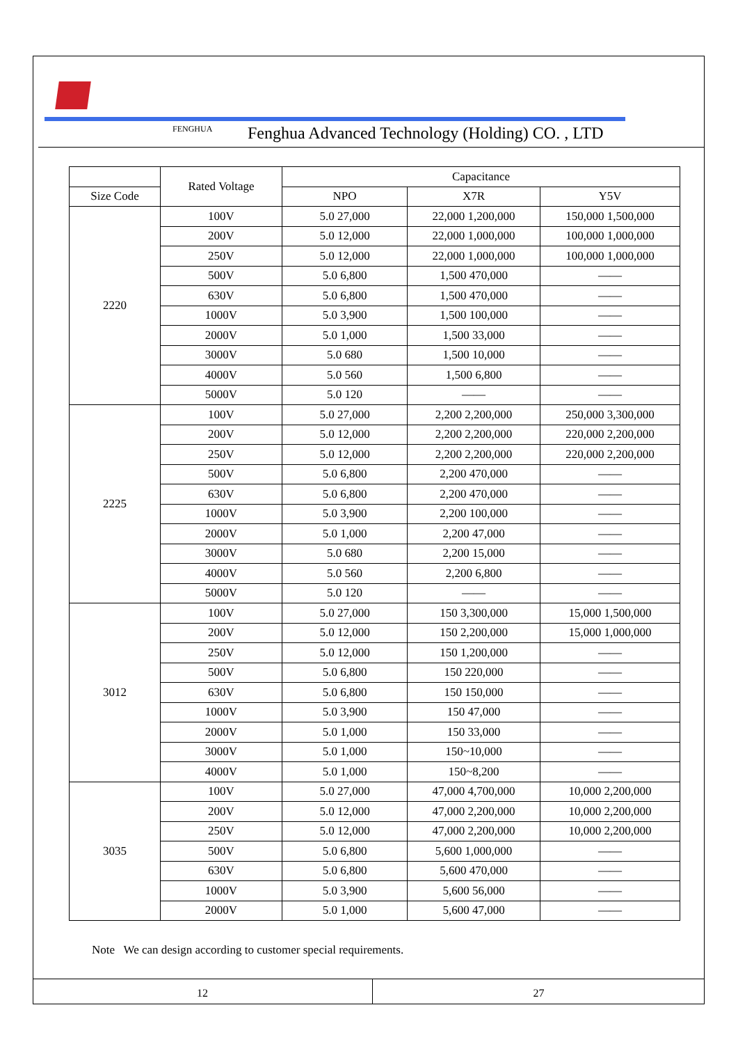FENGHUA
Fenghua Advanced Technology (Holding) CO. , LTD
| | Rated Voltage | Capacitance | | |
| --- | --- | --- | --- | --- |
| Size Code | | NPO | X7R | Y5V |
| 2220 | 100V | 5.0 27,000 | 22,000 1,200,000 | 150,000 1,500,000 |
| | 200V | 5.0 12,000 | 22,000 1,000,000 | 100,000 1,000,000 |
| | 250V | 5.0 12,000 | 22,000 1,000,000 | 100,000 1,000,000 |
| | 500V | 5.0 6,800 | 1,500 470,000 | —— |
| | 630V | 5.0 6,800 | 1,500 470,000 | —— |
| | 1000V | 5.0 3,900 | 1,500 100,000 | —— |
| | 2000V | 5.0 1,000 | 1,500 33,000 | —— |
| | 3000V | 5.0 680 | 1,500 10,000 | —— |
| | 4000V | 5.0 560 | 1,500 6,800 | —— |
| | 5000V | 5.0 120 | —— | —— |
| 2225 | 100V | 5.0 27,000 | 2,200 2,200,000 | 250,000 3,300,000 |
| | 200V | 5.0 12,000 | 2,200 2,200,000 | 220,000 2,200,000 |
| | 250V | 5.0 12,000 | 2,200 2,200,000 | 220,000 2,200,000 |
| | 500V | 5.0 6,800 | 2,200 470,000 | —— |
| | 630V | 5.0 6,800 | 2,200 470,000 | —— |
| | 1000V | 5.0 3,900 | 2,200 100,000 | —— |
| | 2000V | 5.0 1,000 | 2,200 47,000 | —— |
| | 3000V | 5.0 680 | 2,200 15,000 | —— |
| | 4000V | 5.0 560 | 2,200 6,800 | —— |
| | 5000V | 5.0 120 | —— | —— |
| 3012 | 100V | 5.0 27,000 | 150 3,300,000 | 15,000 1,500,000 |
| | 200V | 5.0 12,000 | 150 2,200,000 | 15,000 1,000,000 |
| | 250V | 5.0 12,000 | 150 1,200,000 | —— |
| | 500V | 5.0 6,800 | 150 220,000 | —— |
| | 630V | 5.0 6,800 | 150 150,000 | —— |
| | 1000V | 5.0 3,900 | 150 47,000 | —— |
| | 2000V | 5.0 1,000 | 150 33,000 | —— |
| | 3000V | 5.0 1,000 | 150~10,000 | —— |
| | 4000V | 5.0 1,000 | 150~8,200 | —— |
| 3035 | 100V | 5.0 27,000 | 47,000 4,700,000 | 10,000 2,200,000 |
| | 200V | 5.0 12,000 | 47,000 2,200,000 | 10,000 2,200,000 |
| | 250V | 5.0 12,000 | 47,000 2,200,000 | 10,000 2,200,000 |
| | 500V | 5.0 6,800 | 5,600 1,000,000 | —— |
| | 630V | 5.0 6,800 | 5,600 470,000 | —— |
| | 1000V | 5.0 3,900 | 5,600 56,000 | —— |
| | 2000V | 5.0 1,000 | 5,600 47,000 | —— |
Note We can design according to customer special requirements.
12 27